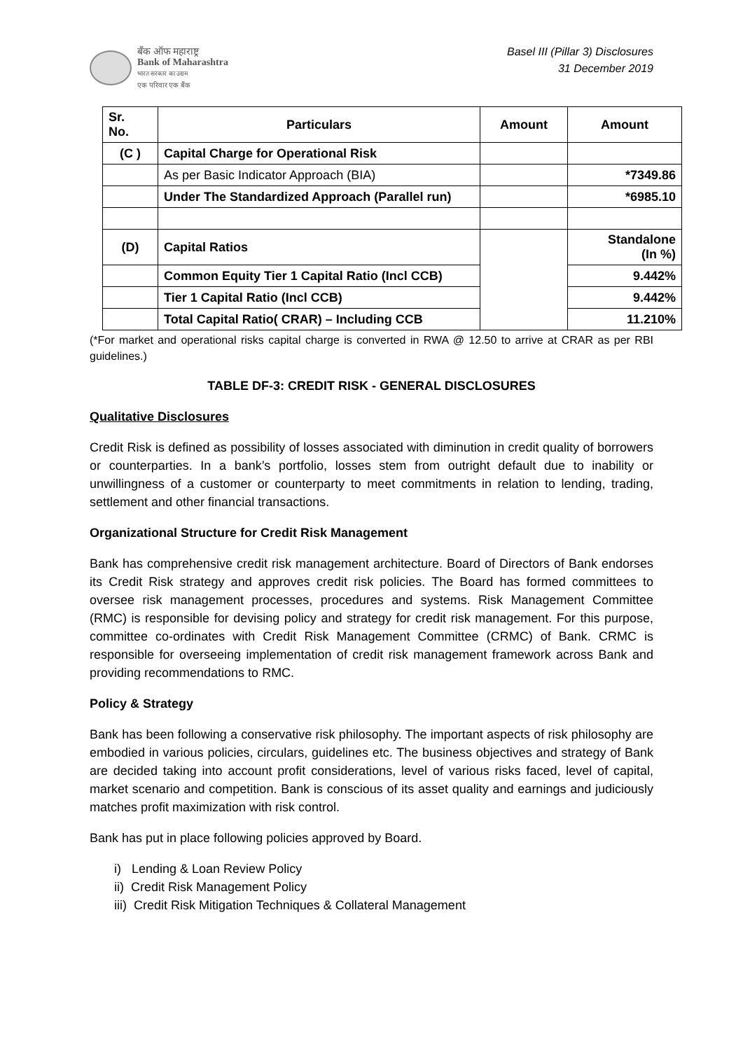बँक ऑफ महाराष्ट्र
Bank of Maharashtra
भारत सरकार का उद्यम
एक परिवार एक बैंक
Basel III (Pillar 3) Disclosures
31 December 2019
| Sr. No. | Particulars | Amount | Amount |
| --- | --- | --- | --- |
| (C ) | Capital Charge for Operational Risk | | |
| | As per Basic Indicator Approach (BIA) | | *7349.86 |
| | Under The Standardized Approach (Parallel run) | | *6985.10 |
| (D) | Capital Ratios | | Standalone (In %) |
| | Common Equity Tier 1 Capital Ratio (Incl CCB) | | 9.442% |
| | Tier 1 Capital Ratio (Incl CCB) | | 9.442% |
| | Total Capital Ratio( CRAR) – Including CCB | | 11.210% |
(*For market and operational risks capital charge is converted in RWA @ 12.50 to arrive at CRAR as per RBI guidelines.)
TABLE DF-3: CREDIT RISK - GENERAL DISCLOSURES
Qualitative Disclosures
Credit Risk is defined as possibility of losses associated with diminution in credit quality of borrowers or counterparties. In a bank’s portfolio, losses stem from outright default due to inability or unwillingness of a customer or counterparty to meet commitments in relation to lending, trading, settlement and other financial transactions.
Organizational Structure for Credit Risk Management
Bank has comprehensive credit risk management architecture. Board of Directors of Bank endorses its Credit Risk strategy and approves credit risk policies. The Board has formed committees to oversee risk management processes, procedures and systems. Risk Management Committee (RMC) is responsible for devising policy and strategy for credit risk management. For this purpose, committee co-ordinates with Credit Risk Management Committee (CRMC) of Bank. CRMC is responsible for overseeing implementation of credit risk management framework across Bank and providing recommendations to RMC.
Policy & Strategy
Bank has been following a conservative risk philosophy. The important aspects of risk philosophy are embodied in various policies, circulars, guidelines etc. The business objectives and strategy of Bank are decided taking into account profit considerations, level of various risks faced, level of capital, market scenario and competition. Bank is conscious of its asset quality and earnings and judiciously matches profit maximization with risk control.
Bank has put in place following policies approved by Board.
i) Lending & Loan Review Policy
ii) Credit Risk Management Policy
iii) Credit Risk Mitigation Techniques & Collateral Management